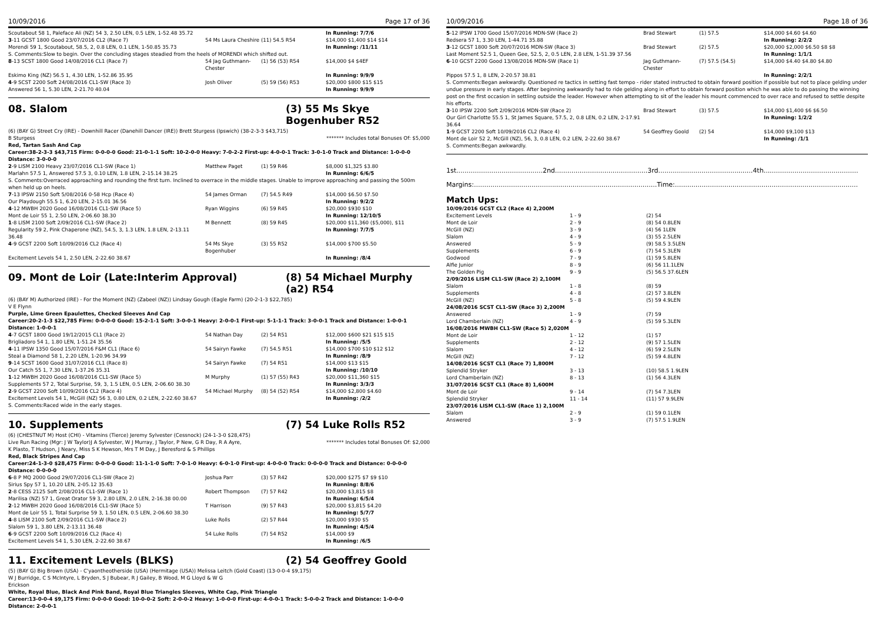10/09/2016 Page 17 of 36
Scoutabout 58 1, Paleface Ali (NZ) 54 3, 2.50 LEN, 0.5 LEN, 1-52.48 35.72 In Running: 7/7/6
3-11 GCST 1800 Good 23/07/2016 CL2 (Race 7) 54 Ms Laura Cheshire (11) 54.5 R54 $14,000 $1,400 $14 $14
Morendi 59 1, Scoutabout, 58.5, 2, 0.8 LEN, 0.1 LEN, 1-50.85 35.73 In Running: /11/11
S. Comments:Slow to begin. Over the concluding stages steadied from the heels of MORENDI which shifted out.
8-13 SCST 1800 Good 14/08/2016 CL1 (Race 7) 54 Jag Guthmann-Chester (1) 56 (53) R54 $14,000 $4 $4EF
Eskimo King (NZ) 56.5 1, 4.30 LEN, 1-52.86 35.95 In Running: 9/9/9
4-9 SCST 2200 Soft 24/08/2016 CL1-SW (Race 3) Josh Oliver (5) 59 (56) R53 $20,000 $800 $15 $15
Answered 56 1, 5.30 LEN, 2-21.70 40.04 In Running: 9/9/9
08. Slalom (3) 55 Ms Skye Bogenhuber R52
(6) (BAY G) Street Cry (IRE) - Downhill Racer (Danehill Dancer (IRE)) Brett Sturgess (Ipswich) (38-2-3-3 $43,715)
B Sturgess ******* Includes total Bonuses Of: $5,000
Red, Tartan Sash And Cap
Career:38-2-3-3 $43,715 Firm: 0-0-0-0 Good: 21-0-1-1 Soft: 10-2-0-0 Heavy: 7-0-2-2 First-up: 4-0-0-1 Track: 3-0-1-0 Track and Distance: 1-0-0-0 Distance: 3-0-0-0
2-9 LISM 2100 Heavy 23/07/2016 CL1-SW (Race 1) Matthew Paget (1) 59 R46 $8,000 $1,325 $3.80
Marlahn 57.5 1, Answered 57.5 3, 0.10 LEN, 1.8 LEN, 2-15.14 38.25 In Running: 6/6/5
S. Comments:Overraced approaching and rounding the first turn. Inclined to overrace in the middle stages. Unable to improve approaching and passing the 500m when held up on heels.
7-13 IPSW 2150 Soft 5/08/2016 0-58 Hcp (Race 4) 54 James Orman (7) 54.5 R49 $14,000 $6.50 $7.50
Our Playdough 55.5 1, 6.20 LEN, 2-15.01 36.56 In Running: 9/2/2
4-12 MWBH 2020 Good 16/08/2016 CL1-SW (Race 5) Ryan Wiggins (6) 59 R45 $20,000 $930 $10
Mont de Loir 55 1, 2.50 LEN, 2-06.60 38.30 In Running: 12/10/5
1-8 LISM 2100 Soft 2/09/2016 CL1-SW (Race 2) M Bennett (8) 59 R45 $20,000 $11,360 ($5,000), $11
Regularity 59 2, Pink Chaperone (NZ), 54.5, 3, 1.3 LEN, 1.8 LEN, 2-13.11 36.48 In Running: 7/7/5
4-9 GCST 2200 Soft 10/09/2016 CL2 (Race 4) 54 Ms Skye Bogenhuber (3) 55 R52 $14,000 $700 $5.50
Excitement Levels 54 1, 2.50 LEN, 2-22.60 38.67 In Running: /8/4
09. Mont de Loir (Late:Interim Approval) (8) 54 Michael Murphy (a2) R54
(6) (BAY M) Authorized (IRE) - For the Moment (NZ) (Zabeel (NZ)) Lindsay Gough (Eagle Farm) (20-2-1-3 $22,785)
V E Flynn
Purple, Lime Green Epaulettes, Checked Sleeves And Cap
Career:20-2-1-3 $22,785 Firm: 0-0-0-0 Good: 15-2-1-1 Soft: 3-0-0-1 Heavy: 2-0-0-1 First-up: 5-1-1-1 Track: 3-0-0-1 Track and Distance: 1-0-0-1 Distance: 1-0-0-1
4-7 GCST 1800 Good 19/12/2015 CL1 (Race 2) 54 Nathan Day (2) 54 R51 $12,000 $600 $21 $15 $15
Brigliadoro 54 1, 1.80 LEN, 1-51.24 35.56 In Running: /5/5
4-11 IPSW 1350 Good 15/07/2016 F&M CL1 (Race 6) 54 Sairyn Fawke (7) 54.5 R51 $14,000 $700 $10 $12 $12
Steal a Diamond 58 1, 2.20 LEN, 1-20.96 34.99 In Running: /8/9
9-14 SCST 1600 Good 31/07/2016 CL1 (Race 8) 54 Sairyn Fawke (7) 54 R51 $14,000 $13 $15
Our Catch 55 1, 7.30 LEN, 1-37.26 35.31 In Running: /10/10
1-12 MWBH 2020 Good 16/08/2016 CL1-SW (Race 5) M Murphy (1) 57 (55) R43 $20,000 $11,360 $15
Supplements 57 2, Total Surprise, 59, 3, 1.5 LEN, 0.5 LEN, 2-06.60 38.30 In Running: 3/3/3
2-9 GCST 2200 Soft 10/09/2016 CL2 (Race 4) 54 Michael Murphy (8) 54 (52) R54 $14,000 $2,800 $4.60
Excitement Levels 54 1, McGill (NZ) 56 3, 0.80 LEN, 0.2 LEN, 2-22.60 38.67 In Running: /2/2
S. Comments:Raced wide in the early stages.
10. Supplements (7) 54 Luke Rolls R52
(6) (CHESTNUT M) Host (CHI) - Vitamins (Tierce) Jeremy Sylvester (Cessnock) (24-1-3-0 $28,475)
Live Run Racing (Mgr: J W Taylor)J A Sylvester, W J Murray, J Taylor, P New, G R Day, R A Ayre, K Plasto, T Hudson, J Neary, Miss S K Hewson, Mrs T M Day, J Beresford & S Phillips ******* Includes total Bonuses Of: $2,000
Red, Black Stripes And Cap
Career:24-1-3-0 $28,475 Firm: 0-0-0-0 Good: 11-1-1-0 Soft: 7-0-1-0 Heavy: 6-0-1-0 First-up: 4-0-0-0 Track: 0-0-0-0 Track and Distance: 0-0-0-0 Distance: 0-0-0-0
6-8 P MQ 2000 Good 29/07/2016 CL1-SW (Race 2) Joshua Parr (3) 57 R42 $20,000 $275 $7 $9 $10
Sirius Spy 57 1, 10.20 LEN, 2-05.12 35.63 In Running: 8/8/6
2-8 CESS 2125 Soft 2/08/2016 CL1-SW (Race 1) Robert Thompson (7) 57 R42 $20,000 $3,815 $8
Marilisa (NZ) 57 1, Great Orator 59 3, 2.80 LEN, 2.0 LEN, 2-16.38 00.00 In Running: 6/5/4
2-12 MWBH 2020 Good 16/08/2016 CL1-SW (Race 5) T Harrison (9) 57 R43 $20,000 $3,815 $4.20
Mont de Loir 55 1, Total Surprise 59 3, 1.50 LEN, 0.5 LEN, 2-06.60 38.30 In Running: 5/7/7
4-8 LISM 2100 Soft 2/09/2016 CL1-SW (Race 2) Luke Rolls (2) 57 R44 $20,000 $930 $5
Slalom 59 1, 3.80 LEN, 2-13.11 36.48 In Running: 4/5/4
6-9 GCST 2200 Soft 10/09/2016 CL2 (Race 4) 54 Luke Rolls (7) 54 R52 $14,000 $9
Excitement Levels 54 1, 5.30 LEN, 2-22.60 38.67 In Running: /6/5
11. Excitement Levels (BLKS) (2) 54 Geoffrey Goold
(5) (BAY G) Big Brown (USA) - C'yaontheotherside (USA) (Hermitage (USA)) Melissa Leitch (Gold Coast) (13-0-0-4 $9,175)
W J Burridge, C S McIntyre, L Bryden, S J Bubear, R J Gailey, B Wood, M G Lloyd & W G Erickson
White, Royal Blue, Black And Pink Band, Royal Blue Triangles Sleeves, White Cap, Pink Triangle
Career:13-0-0-4 $9,175 Firm: 0-0-0-0 Good: 10-0-0-2 Soft: 2-0-0-2 Heavy: 1-0-0-0 First-up: 4-0-0-1 Track: 5-0-0-2 Track and Distance: 1-0-0-0 Distance: 2-0-0-1
10/09/2016 Page 18 of 36
5-12 IPSW 1700 Good 15/07/2016 MDN-SW (Race 2) Brad Stewart (1) 57.5 $14,000 $4.60 $4.60
Redsera 57 1, 3.30 LEN, 1-44.71 35.88 In Running: 2/2/2
3-12 GCST 1800 Soft 20/07/2016 MDN-SW (Race 3) Brad Stewart (2) 57.5 $20,000 $2,000 $6.50 $8 $8
Last Moment 52.5 1, Queen Gee, 52.5, 2, 0.5 LEN, 2.8 LEN, 1-51.39 37.56 In Running: 1/1/1
6-10 GCST 2200 Good 13/08/2016 MDN-SW (Race 1) Jag Guthmann-Chester (7) 57.5 (54.5) $14,000 $4.40 $4.80 $4.80
Pippos 57.5 1, 8 LEN, 2-20.57 38.81 In Running: 2/2/1
S. Comments:Began awkwardly. Questioned re tactics in setting fast tempo - rider stated instructed to obtain forward position if possible but not to place gelding under undue pressure in early stages. After beginning awkwardly had to ride gelding along in effort to obtain forward position which he was able to do passing the winning post on the first occasion in settling outside the leader. However when attempting to sit of the leader his mount commenced to over race and refused to settle despite his efforts.
3-10 IPSW 2200 Soft 2/09/2016 MDN-SW (Race 2) Brad Stewart (3) 57.5 $14,000 $1,400 $6 $6.50
Our Girl Charlotte 55.5 1, St James Square, 57.5, 2, 0.8 LEN, 0.2 LEN, 2-17.91 36.64 In Running: 1/2/2
1-9 GCST 2200 Soft 10/09/2016 CL2 (Race 4) 54 Geoffrey Goold (2) 54 $14,000 $9,100 $13
Mont de Loir 52 2, McGill (NZ), 56, 3, 0.8 LEN, 0.2 LEN, 2-22.60 38.67 In Running: /1/1
S. Comments:Began awkwardly.
1st..........................................2nd.............................................3rd..............................................4th..............................................
Margins:.........................................................................................Time:.........................................................................................
Match Ups:
| 10/09/2016 GCST CL2 (Race 4) 2,200M | | |
| Excitement Levels | 1 - 9 | (2) 54 |
| Mont de Loir | 2 - 9 | (8) 54 0.8LEN |
| McGill (NZ) | 3 - 9 | (4) 56 1LEN |
| Slalom | 4 - 9 | (3) 55 2.5LEN |
| Answered | 5 - 9 | (9) 58.5 3.5LEN |
| Supplements | 6 - 9 | (7) 54 5.3LEN |
| Godwood | 7 - 9 | (1) 59 5.8LEN |
| Alfie Junior | 8 - 9 | (6) 56 11.1LEN |
| The Golden Pig | 9 - 9 | (5) 56.5 37.6LEN |
| 2/09/2016 LISM CL1-SW (Race 2) 2,100M | | |
| Slalom | 1 - 8 | (8) 59 |
| Supplements | 4 - 8 | (2) 57 3.8LEN |
| McGill (NZ) | 5 - 8 | (5) 59 4.9LEN |
| 24/08/2016 SCST CL1-SW (Race 3) 2,200M | | |
| Answered | 1 - 9 | (7) 59 |
| Lord Chamberlain (NZ) | 4 - 9 | (5) 59 5.3LEN |
| 16/08/2016 MWBH CL1-SW (Race 5) 2,020M | | |
| Mont de Loir | 1 - 12 | (1) 57 |
| Supplements | 2 - 12 | (9) 57 1.5LEN |
| Slalom | 4 - 12 | (6) 59 2.5LEN |
| McGill (NZ) | 7 - 12 | (5) 59 4.8LEN |
| 14/08/2016 SCST CL1 (Race 7) 1,800M | | |
| Splendid Stryker | 3 - 13 | (10) 58.5 1.9LEN |
| Lord Chamberlain (NZ) | 8 - 13 | (1) 56 4.3LEN |
| 31/07/2016 SCST CL1 (Race 8) 1,600M | | |
| Mont de Loir | 9 - 14 | (7) 54 7.3LEN |
| Splendid Stryker | 11 - 14 | (11) 57 9.9LEN |
| 23/07/2016 LISM CL1-SW (Race 1) 2,100M | | |
| Slalom | 2 - 9 | (1) 59 0.1LEN |
| Answered | 3 - 9 | (7) 57.5 1.9LEN |